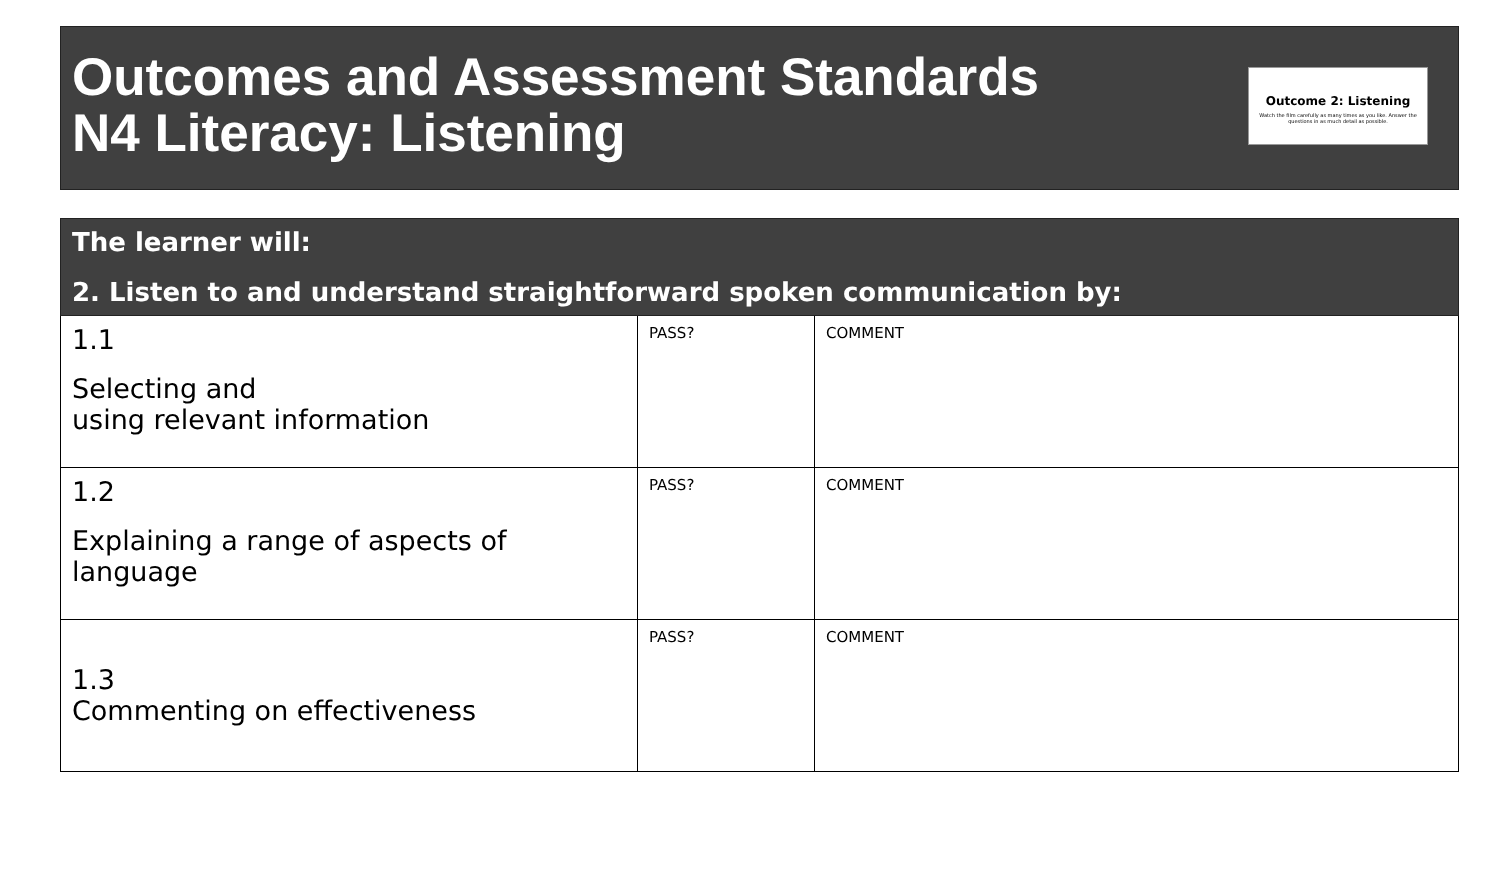Outcomes and Assessment Standards
N4 Literacy: Listening
Outcome 2: Listening
Watch the film carefully as many times as you like. Answer the questions in as much detail as possible.
| The learner will: 2. Listen to and understand straightforward spoken communication by: | | |
| --- | --- | --- |
| 1.1 Selecting and using relevant information | PASS? | COMMENT |
| 1.2 Explaining a range of aspects of language | PASS? | COMMENT |
| 1.3 Commenting on effectiveness | PASS? | COMMENT |